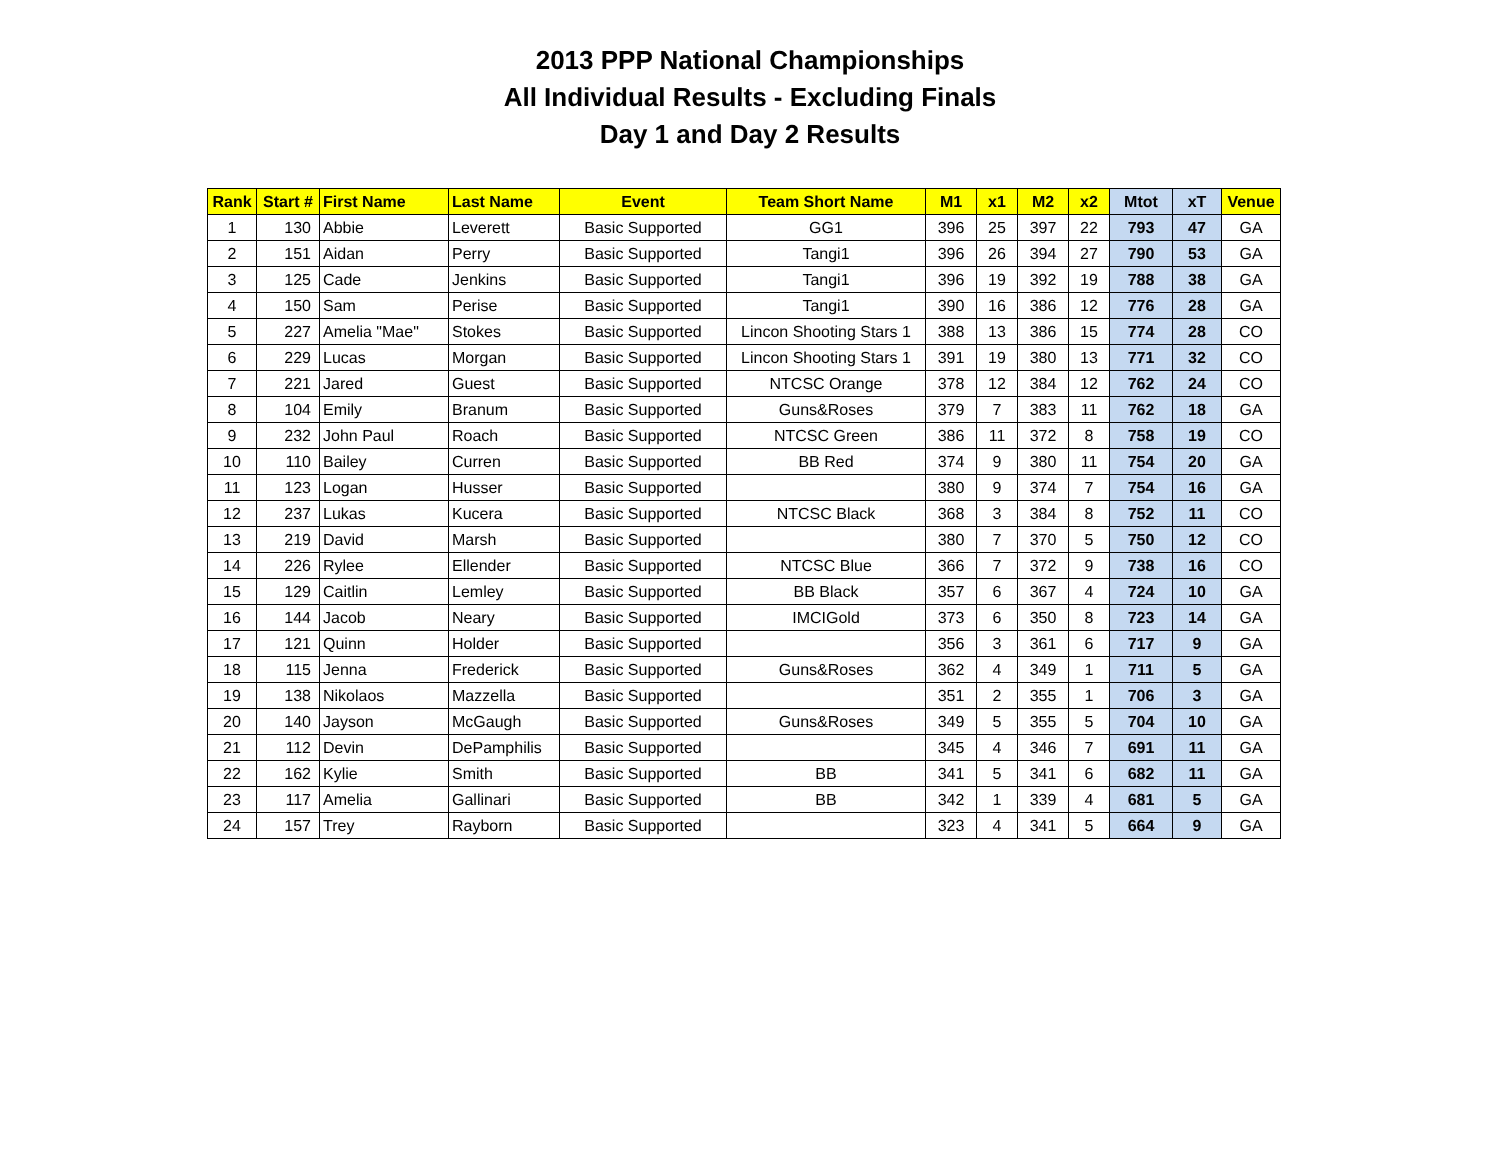2013 PPP National Championships
All Individual Results - Excluding Finals
Day 1 and Day 2 Results
| Rank | Start # | First Name | Last Name | Event | Team Short Name | M1 | x1 | M2 | x2 | Mtot | xT | Venue |
| --- | --- | --- | --- | --- | --- | --- | --- | --- | --- | --- | --- | --- |
| 1 | 130 | Abbie | Leverett | Basic Supported | GG1 | 396 | 25 | 397 | 22 | 793 | 47 | GA |
| 2 | 151 | Aidan | Perry | Basic Supported | Tangi1 | 396 | 26 | 394 | 27 | 790 | 53 | GA |
| 3 | 125 | Cade | Jenkins | Basic Supported | Tangi1 | 396 | 19 | 392 | 19 | 788 | 38 | GA |
| 4 | 150 | Sam | Perise | Basic Supported | Tangi1 | 390 | 16 | 386 | 12 | 776 | 28 | GA |
| 5 | 227 | Amelia "Mae" | Stokes | Basic Supported | Lincon Shooting Stars 1 | 388 | 13 | 386 | 15 | 774 | 28 | CO |
| 6 | 229 | Lucas | Morgan | Basic Supported | Lincon Shooting Stars 1 | 391 | 19 | 380 | 13 | 771 | 32 | CO |
| 7 | 221 | Jared | Guest | Basic Supported | NTCSC Orange | 378 | 12 | 384 | 12 | 762 | 24 | CO |
| 8 | 104 | Emily | Branum | Basic Supported | Guns&Roses | 379 | 7 | 383 | 11 | 762 | 18 | GA |
| 9 | 232 | John Paul | Roach | Basic Supported | NTCSC Green | 386 | 11 | 372 | 8 | 758 | 19 | CO |
| 10 | 110 | Bailey | Curren | Basic Supported | BB Red | 374 | 9 | 380 | 11 | 754 | 20 | GA |
| 11 | 123 | Logan | Husser | Basic Supported | | 380 | 9 | 374 | 7 | 754 | 16 | GA |
| 12 | 237 | Lukas | Kucera | Basic Supported | NTCSC Black | 368 | 3 | 384 | 8 | 752 | 11 | CO |
| 13 | 219 | David | Marsh | Basic Supported | | 380 | 7 | 370 | 5 | 750 | 12 | CO |
| 14 | 226 | Rylee | Ellender | Basic Supported | NTCSC Blue | 366 | 7 | 372 | 9 | 738 | 16 | CO |
| 15 | 129 | Caitlin | Lemley | Basic Supported | BB Black | 357 | 6 | 367 | 4 | 724 | 10 | GA |
| 16 | 144 | Jacob | Neary | Basic Supported | IMCIGold | 373 | 6 | 350 | 8 | 723 | 14 | GA |
| 17 | 121 | Quinn | Holder | Basic Supported | | 356 | 3 | 361 | 6 | 717 | 9 | GA |
| 18 | 115 | Jenna | Frederick | Basic Supported | Guns&Roses | 362 | 4 | 349 | 1 | 711 | 5 | GA |
| 19 | 138 | Nikolaos | Mazzella | Basic Supported | | 351 | 2 | 355 | 1 | 706 | 3 | GA |
| 20 | 140 | Jayson | McGaugh | Basic Supported | Guns&Roses | 349 | 5 | 355 | 5 | 704 | 10 | GA |
| 21 | 112 | Devin | DePamphilis | Basic Supported | | 345 | 4 | 346 | 7 | 691 | 11 | GA |
| 22 | 162 | Kylie | Smith | Basic Supported | BB | 341 | 5 | 341 | 6 | 682 | 11 | GA |
| 23 | 117 | Amelia | Gallinari | Basic Supported | BB | 342 | 1 | 339 | 4 | 681 | 5 | GA |
| 24 | 157 | Trey | Rayborn | Basic Supported | | 323 | 4 | 341 | 5 | 664 | 9 | GA |